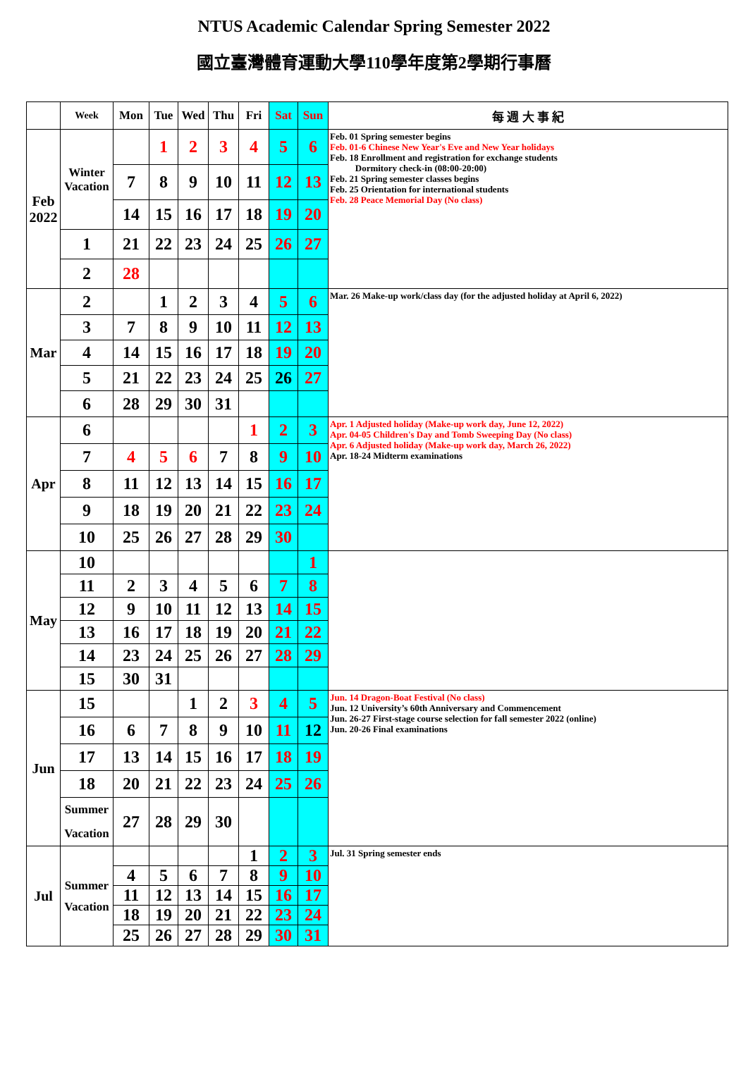NTUS Academic Calendar Spring Semester 2022
國立臺灣體育運動大學110學年度第2學期行事曆
| | Week | Mon | Tue | Wed | Thu | Fri | Sat | Sun | 每 週 大 事 紀 |
| --- | --- | --- | --- | --- | --- | --- | --- | --- | --- |
| Feb 2022 | Winter Vacation | | 1 | 2 | 3 | 4 | 5 | 6 | Feb. 01 Spring semester begins Feb. 01-6 Chinese New Year's Eve and New Year holidays Feb. 18 Enrollment and registration for exchange students Dormitory check-in (08:00-20:00) Feb. 21 Spring semester classes begins Feb. 25 Orientation for international students Feb. 28 Peace Memorial Day (No class) |
| | | 7 | 8 | 9 | 10 | 11 | 12 | 13 | |
| | | 14 | 15 | 16 | 17 | 18 | 19 | 20 | |
| | 1 | 21 | 22 | 23 | 24 | 25 | 26 | 27 | |
| | 2 | 28 | | | | | | | |
| Mar | 2 | | 1 | 2 | 3 | 4 | 5 | 6 | Mar. 26 Make-up work/class day (for the adjusted holiday at April 6, 2022) |
| | 3 | 7 | 8 | 9 | 10 | 11 | 12 | 13 | |
| | 4 | 14 | 15 | 16 | 17 | 18 | 19 | 20 | |
| | 5 | 21 | 22 | 23 | 24 | 25 | 26 | 27 | |
| | 6 | 28 | 29 | 30 | 31 | | | | |
| Apr | 6 | | | | | 1 | 2 | 3 | Apr. 1 Adjusted holiday (Make-up work day, June 12, 2022) Apr. 04-05 Children's Day and Tomb Sweeping Day (No class) Apr. 6 Adjusted holiday (Make-up work day, March 26, 2022) Apr. 18-24 Midterm examinations |
| | 7 | 4 | 5 | 6 | 7 | 8 | 9 | 10 | |
| | 8 | 11 | 12 | 13 | 14 | 15 | 16 | 17 | |
| | 9 | 18 | 19 | 20 | 21 | 22 | 23 | 24 | |
| | 10 | 25 | 26 | 27 | 28 | 29 | 30 | | |
| May | 10 | | | | | | | 1 | |
| | 11 | 2 | 3 | 4 | 5 | 6 | 7 | 8 | |
| | 12 | 9 | 10 | 11 | 12 | 13 | 14 | 15 | |
| | 13 | 16 | 17 | 18 | 19 | 20 | 21 | 22 | |
| | 14 | 23 | 24 | 25 | 26 | 27 | 28 | 29 | |
| | 15 | 30 | 31 | | | | | | |
| Jun | 15 | | | 1 | 2 | 3 | 4 | 5 | Jun. 14 Dragon-Boat Festival (No class) Jun. 12 University’s 60th Anniversary and Commencement Jun. 26-27 First-stage course selection for fall semester 2022 (online) Jun. 20-26 Final examinations |
| | 16 | 6 | 7 | 8 | 9 | 10 | 11 | 12 | |
| | 17 | 13 | 14 | 15 | 16 | 17 | 18 | 19 | |
| | 18 | 20 | 21 | 22 | 23 | 24 | 25 | 26 | |
| | Summer Vacation | 27 | 28 | 29 | 30 | | | | |
| Jul | Summer Vacation | | | | | 1 | 2 | 3 | Jul. 31 Spring semester ends |
| | | 4 | 5 | 6 | 7 | 8 | 9 | 10 | |
| | | 11 | 12 | 13 | 14 | 15 | 16 | 17 | |
| | | 18 | 19 | 20 | 21 | 22 | 23 | 24 | |
| | | 25 | 26 | 27 | 28 | 29 | 30 | 31 | |